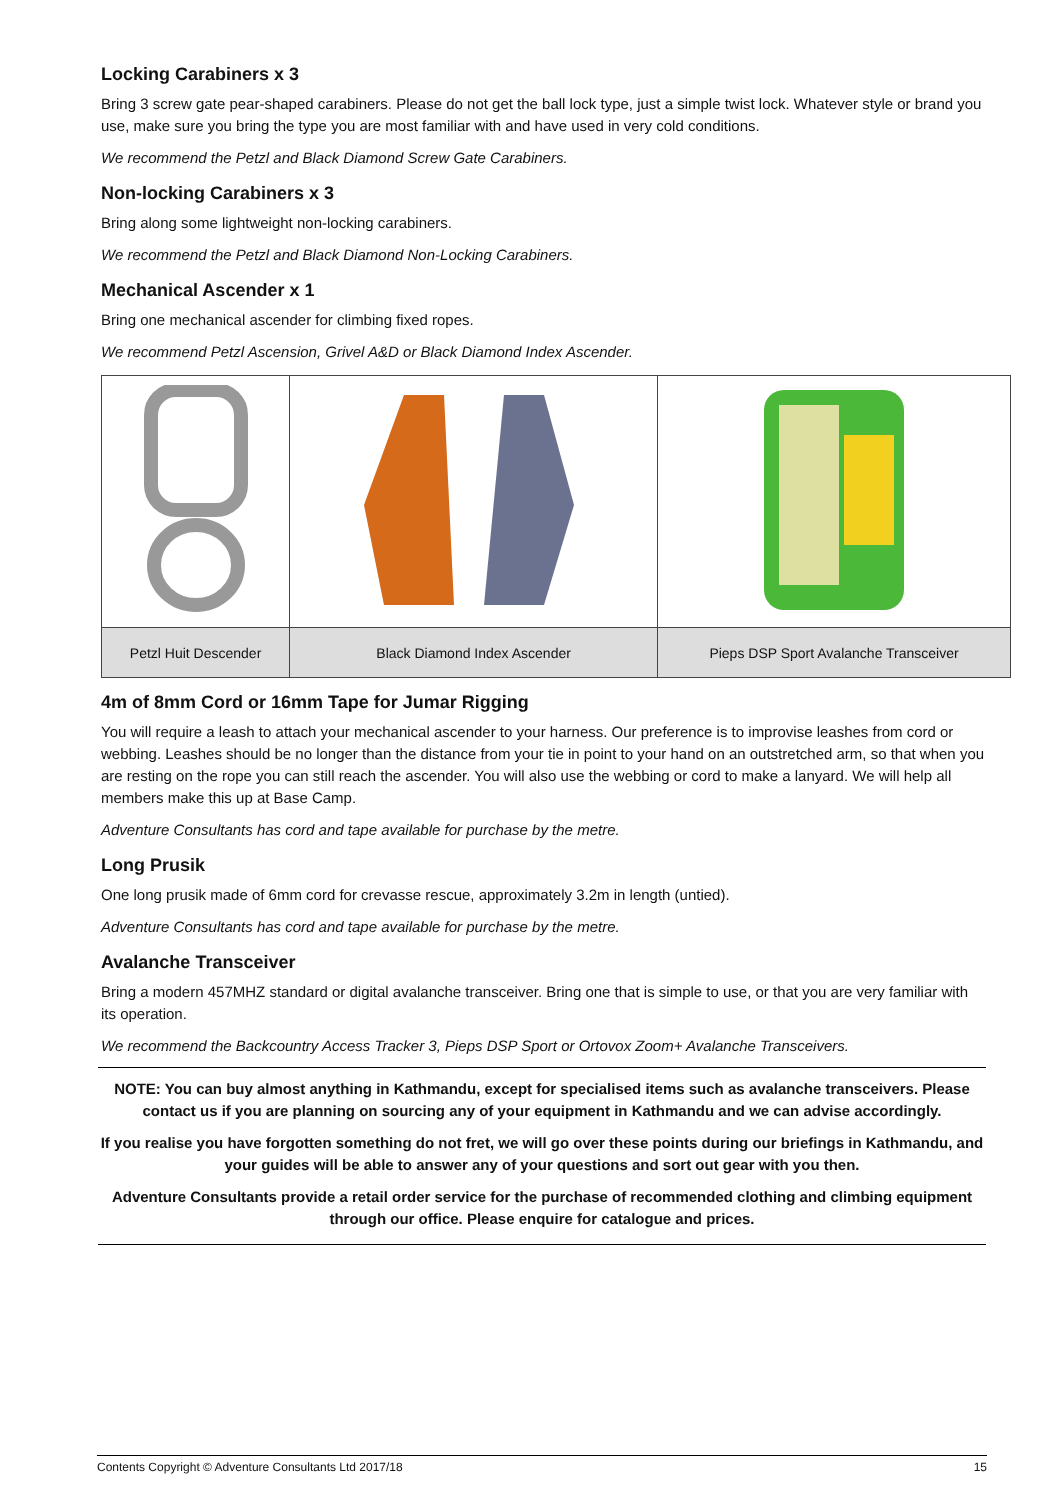Locking Carabiners x 3
Bring 3 screw gate pear-shaped carabiners. Please do not get the ball lock type, just a simple twist lock. Whatever style or brand you use, make sure you bring the type you are most familiar with and have used in very cold conditions.
We recommend the Petzl and Black Diamond Screw Gate Carabiners.
Non-locking Carabiners x 3
Bring along some lightweight non-locking carabiners.
We recommend the Petzl and Black Diamond Non-Locking Carabiners.
Mechanical Ascender x 1
Bring one mechanical ascender for climbing fixed ropes.
We recommend Petzl Ascension, Grivel A&D or Black Diamond Index Ascender.
| Petzl Huit Descender | Black Diamond Index Ascender | Pieps DSP Sport Avalanche Transceiver |
4m of 8mm Cord or 16mm Tape for Jumar Rigging
You will require a leash to attach your mechanical ascender to your harness. Our preference is to improvise leashes from cord or webbing. Leashes should be no longer than the distance from your tie in point to your hand on an outstretched arm, so that when you are resting on the rope you can still reach the ascender. You will also use the webbing or cord to make a lanyard. We will help all members make this up at Base Camp.
Adventure Consultants has cord and tape available for purchase by the metre.
Long Prusik
One long prusik made of 6mm cord for crevasse rescue, approximately 3.2m in length (untied).
Adventure Consultants has cord and tape available for purchase by the metre.
Avalanche Transceiver
Bring a modern 457MHZ standard or digital avalanche transceiver. Bring one that is simple to use, or that you are very familiar with its operation.
We recommend the Backcountry Access Tracker 3, Pieps DSP Sport or Ortovox Zoom+ Avalanche Transceivers.
NOTE: You can buy almost anything in Kathmandu, except for specialised items such as avalanche transceivers. Please contact us if you are planning on sourcing any of your equipment in Kathmandu and we can advise accordingly.
If you realise you have forgotten something do not fret, we will go over these points during our briefings in Kathmandu, and your guides will be able to answer any of your questions and sort out gear with you then.
Adventure Consultants provide a retail order service for the purchase of recommended clothing and climbing equipment through our office. Please enquire for catalogue and prices.
Contents Copyright © Adventure Consultants Ltd 2017/18 15